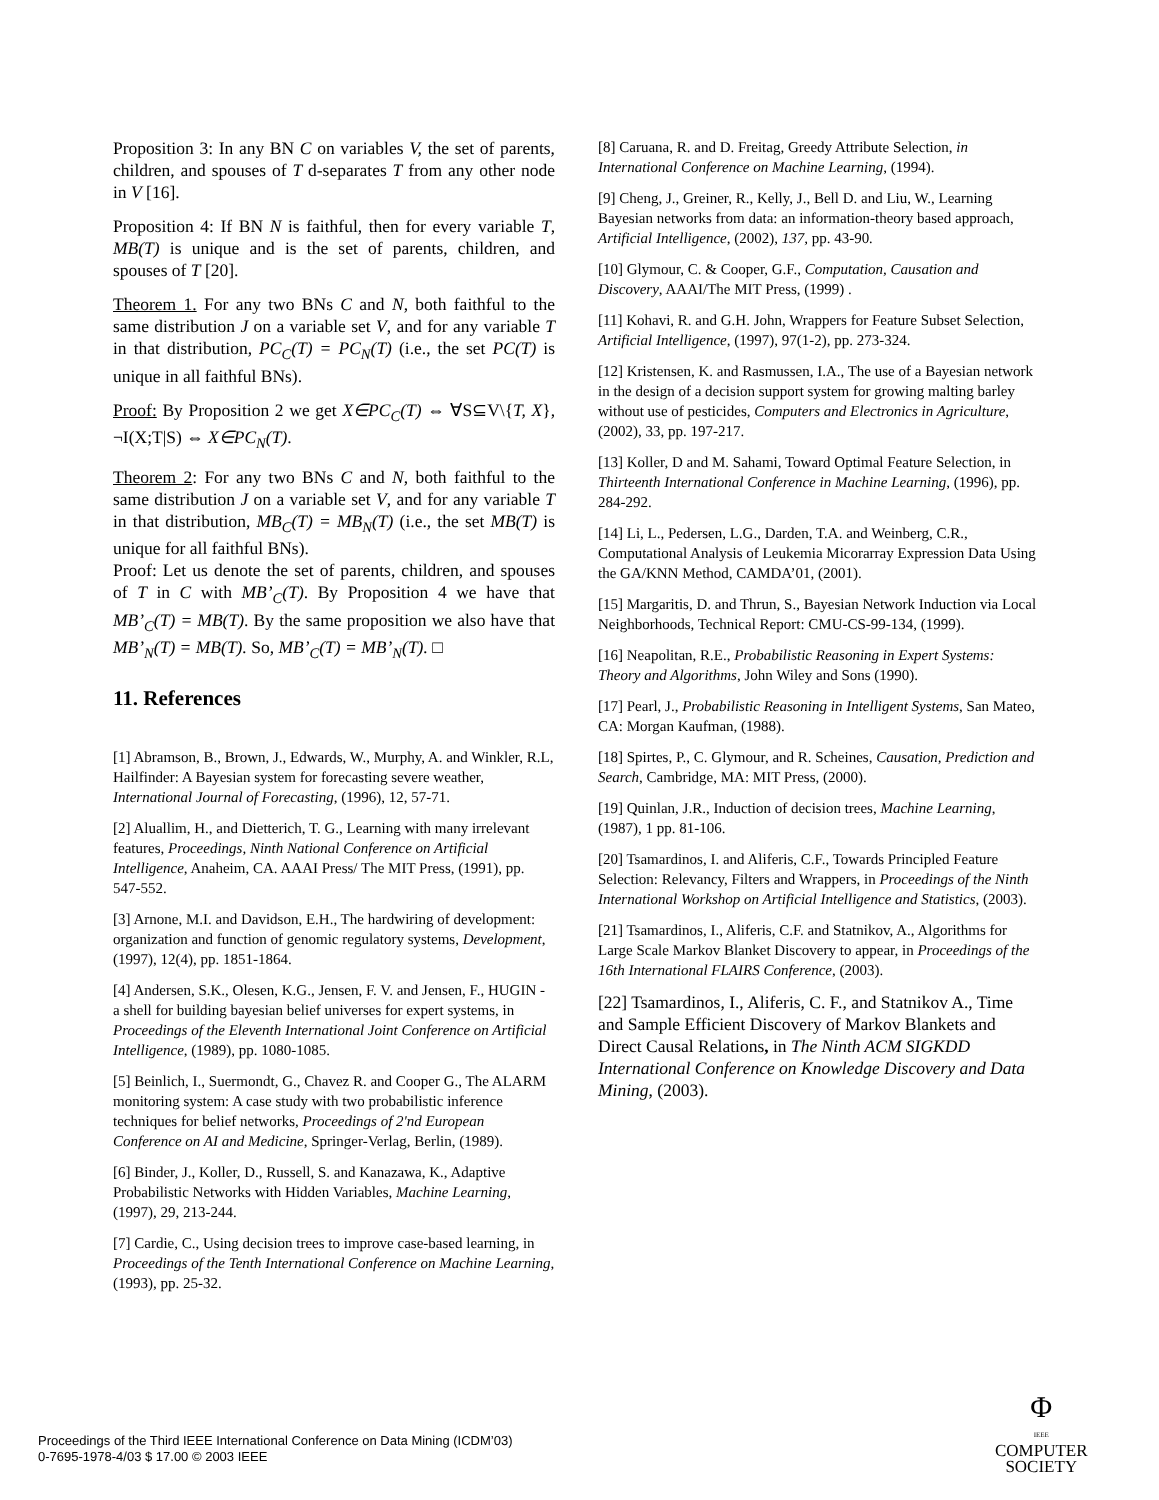Proposition 3: In any BN C on variables V, the set of parents, children, and spouses of T d-separates T from any other node in V [16].
Proposition 4: If BN N is faithful, then for every variable T, MB(T) is unique and is the set of parents, children, and spouses of T [20].
Theorem 1. For any two BNs C and N, both faithful to the same distribution J on a variable set V, and for any variable T in that distribution, PC<sub>C</sub>(T) = PC<sub>N</sub>(T) (i.e., the set PC(T) is unique in all faithful BNs).
Proof: By Proposition 2 we get X∈PC<sub>C</sub>(T) ⇔ ∀S⊆V\{T, X}, ¬I(X;T|S) ⇔ X∈PC<sub>N</sub>(T).
Theorem 2: For any two BNs C and N, both faithful to the same distribution J on a variable set V, and for any variable T in that distribution, MB<sub>C</sub>(T) = MB<sub>N</sub>(T) (i.e., the set MB(T) is unique for all faithful BNs).
Proof: Let us denote the set of parents, children, and spouses of T in C with MB’<sub>C</sub>(T). By Proposition 4 we have that MB’<sub>C</sub>(T) = MB(T). By the same proposition we also have that MB’<sub>N</sub>(T) = MB(T). So, MB’<sub>C</sub>(T) = MB’<sub>N</sub>(T). □
11. References
[1] Abramson, B., Brown, J., Edwards, W., Murphy, A. and Winkler, R.L, Hailfinder: A Bayesian system for forecasting severe weather, International Journal of Forecasting, (1996), 12, 57-71.
[2] Aluallim, H., and Dietterich, T. G., Learning with many irrelevant features, Proceedings, Ninth National Conference on Artificial Intelligence, Anaheim, CA. AAAI Press/ The MIT Press, (1991), pp. 547-552.
[3] Arnone, M.I. and Davidson, E.H., The hardwiring of development: organization and function of genomic regulatory systems, Development, (1997), 12(4), pp. 1851-1864.
[4] Andersen, S.K., Olesen, K.G., Jensen, F. V. and Jensen, F., HUGIN - a shell for building bayesian belief universes for expert systems, in Proceedings of the Eleventh International Joint Conference on Artificial Intelligence, (1989), pp. 1080-1085.
[5] Beinlich, I., Suermondt, G., Chavez R. and Cooper G., The ALARM monitoring system: A case study with two probabilistic inference techniques for belief networks, Proceedings of 2'nd European Conference on AI and Medicine, Springer-Verlag, Berlin, (1989).
[6] Binder, J., Koller, D., Russell, S. and Kanazawa, K., Adaptive Probabilistic Networks with Hidden Variables, Machine Learning, (1997), 29, 213-244.
[7] Cardie, C., Using decision trees to improve case-based learning, in Proceedings of the Tenth International Conference on Machine Learning, (1993), pp. 25-32.
[8] Caruana, R. and D. Freitag, Greedy Attribute Selection, in International Conference on Machine Learning, (1994).
[9] Cheng, J., Greiner, R., Kelly, J., Bell D. and Liu, W., Learning Bayesian networks from data: an information-theory based approach, Artificial Intelligence, (2002), 137, pp. 43-90.
[10] Glymour, C. & Cooper, G.F., Computation, Causation and Discovery, AAAI/The MIT Press, (1999) .
[11] Kohavi, R. and G.H. John, Wrappers for Feature Subset Selection, Artificial Intelligence, (1997), 97(1-2), pp. 273-324.
[12] Kristensen, K. and Rasmussen, I.A., The use of a Bayesian network in the design of a decision support system for growing malting barley without use of pesticides, Computers and Electronics in Agriculture, (2002), 33, pp. 197-217.
[13] Koller, D and M. Sahami, Toward Optimal Feature Selection, in Thirteenth International Conference in Machine Learning, (1996), pp. 284-292.
[14] Li, L., Pedersen, L.G., Darden, T.A. and Weinberg, C.R., Computational Analysis of Leukemia Micorarray Expression Data Using the GA/KNN Method, CAMDA’01, (2001).
[15] Margaritis, D. and Thrun, S., Bayesian Network Induction via Local Neighborhoods, Technical Report: CMU-CS-99-134, (1999).
[16] Neapolitan, R.E., Probabilistic Reasoning in Expert Systems: Theory and Algorithms, John Wiley and Sons (1990).
[17] Pearl, J., Probabilistic Reasoning in Intelligent Systems, San Mateo, CA: Morgan Kaufman, (1988).
[18] Spirtes, P., C. Glymour, and R. Scheines, Causation, Prediction and Search, Cambridge, MA: MIT Press, (2000).
[19] Quinlan, J.R., Induction of decision trees, Machine Learning, (1987), 1 pp. 81-106.
[20] Tsamardinos, I. and Aliferis, C.F., Towards Principled Feature Selection: Relevancy, Filters and Wrappers, in Proceedings of the Ninth International Workshop on Artificial Intelligence and Statistics, (2003).
[21] Tsamardinos, I., Aliferis, C.F. and Statnikov, A., Algorithms for Large Scale Markov Blanket Discovery to appear, in Proceedings of the 16th International FLAIRS Conference, (2003).
[22] Tsamardinos, I., Aliferis, C. F., and Statnikov A., Time and Sample Efficient Discovery of Markov Blankets and Direct Causal Relations, in The Ninth ACM SIGKDD International Conference on Knowledge Discovery and Data Mining, (2003).
Proceedings of the Third IEEE International Conference on Data Mining (ICDM’03)
0-7695-1978-4/03 $ 17.00 © 2003 IEEE
Φ
IEEE
COMPUTER
SOCIETY